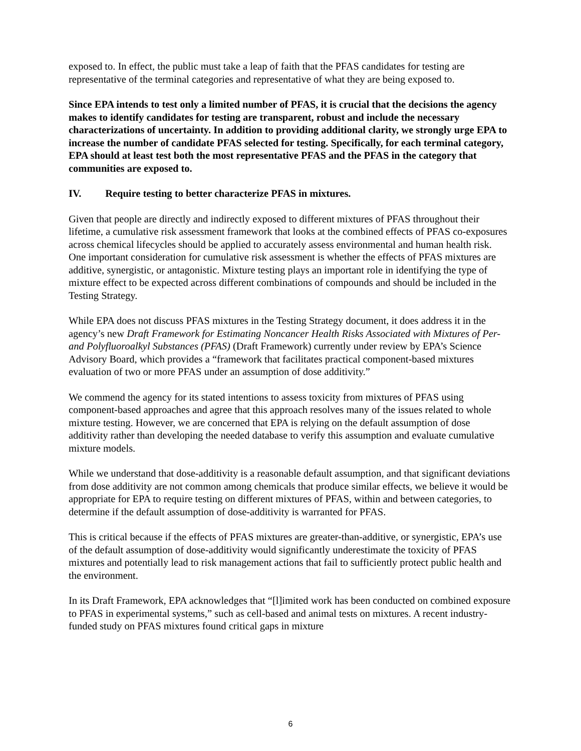exposed to. In effect, the public must take a leap of faith that the PFAS candidates for testing are representative of the terminal categories and representative of what they are being exposed to.
Since EPA intends to test only a limited number of PFAS, it is crucial that the decisions the agency makes to identify candidates for testing are transparent, robust and include the necessary characterizations of uncertainty. In addition to providing additional clarity, we strongly urge EPA to increase the number of candidate PFAS selected for testing. Specifically, for each terminal category, EPA should at least test both the most representative PFAS and the PFAS in the category that communities are exposed to.
IV. Require testing to better characterize PFAS in mixtures.
Given that people are directly and indirectly exposed to different mixtures of PFAS throughout their lifetime, a cumulative risk assessment framework that looks at the combined effects of PFAS co-exposures across chemical lifecycles should be applied to accurately assess environmental and human health risk. One important consideration for cumulative risk assessment is whether the effects of PFAS mixtures are additive, synergistic, or antagonistic. Mixture testing plays an important role in identifying the type of mixture effect to be expected across different combinations of compounds and should be included in the Testing Strategy.
While EPA does not discuss PFAS mixtures in the Testing Strategy document, it does address it in the agency’s new Draft Framework for Estimating Noncancer Health Risks Associated with Mixtures of Per- and Polyfluoroalkyl Substances (PFAS) (Draft Framework) currently under review by EPA’s Science Advisory Board, which provides a “framework that facilitates practical component-based mixtures evaluation of two or more PFAS under an assumption of dose additivity.”
We commend the agency for its stated intentions to assess toxicity from mixtures of PFAS using component-based approaches and agree that this approach resolves many of the issues related to whole mixture testing. However, we are concerned that EPA is relying on the default assumption of dose additivity rather than developing the needed database to verify this assumption and evaluate cumulative mixture models.
While we understand that dose-additivity is a reasonable default assumption, and that significant deviations from dose additivity are not common among chemicals that produce similar effects, we believe it would be appropriate for EPA to require testing on different mixtures of PFAS, within and between categories, to determine if the default assumption of dose-additivity is warranted for PFAS.
This is critical because if the effects of PFAS mixtures are greater-than-additive, or synergistic, EPA’s use of the default assumption of dose-additivity would significantly underestimate the toxicity of PFAS mixtures and potentially lead to risk management actions that fail to sufficiently protect public health and the environment.
In its Draft Framework, EPA acknowledges that “[l]imited work has been conducted on combined exposure to PFAS in experimental systems,” such as cell-based and animal tests on mixtures. A recent industry-funded study on PFAS mixtures found critical gaps in mixture
6